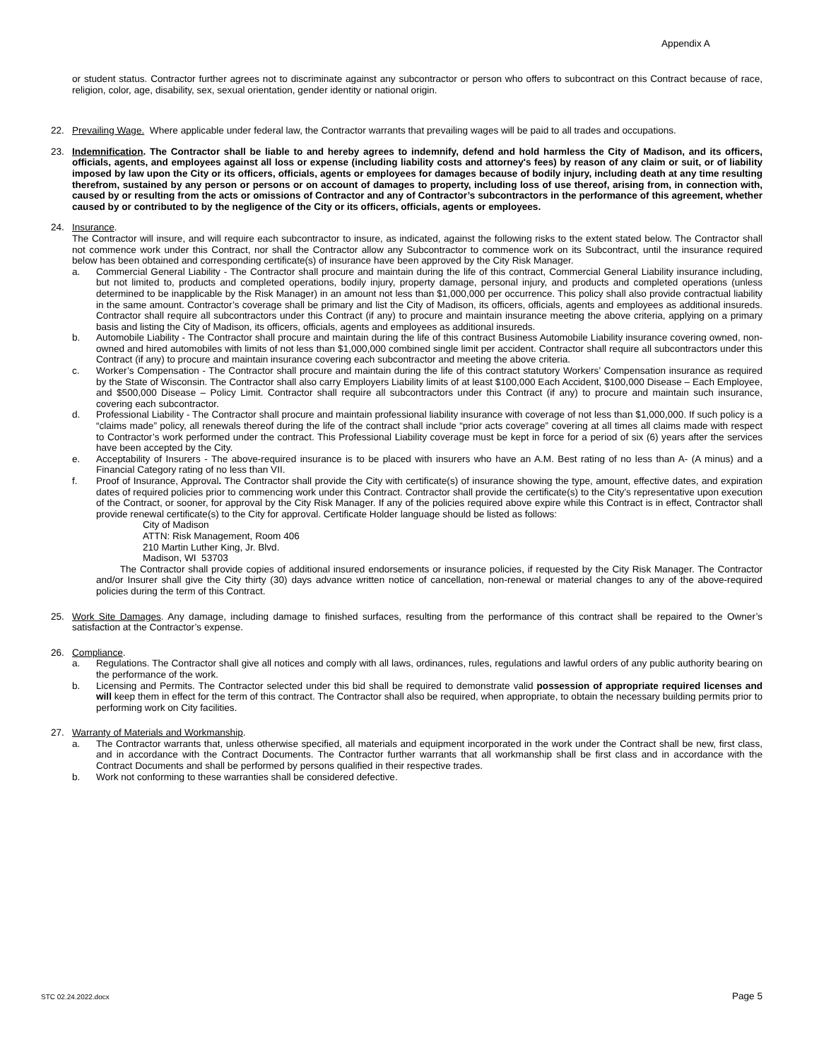Appendix A
or student status. Contractor further agrees not to discriminate against any subcontractor or person who offers to subcontract on this Contract because of race, religion, color, age, disability, sex, sexual orientation, gender identity or national origin.
22. Prevailing Wage. Where applicable under federal law, the Contractor warrants that prevailing wages will be paid to all trades and occupations.
23. Indemnification. The Contractor shall be liable to and hereby agrees to indemnify, defend and hold harmless the City of Madison, and its officers, officials, agents, and employees against all loss or expense (including liability costs and attorney's fees) by reason of any claim or suit, or of liability imposed by law upon the City or its officers, officials, agents or employees for damages because of bodily injury, including death at any time resulting therefrom, sustained by any person or persons or on account of damages to property, including loss of use thereof, arising from, in connection with, caused by or resulting from the acts or omissions of Contractor and any of Contractor’s subcontractors in the performance of this agreement, whether caused by or contributed to by the negligence of the City or its officers, officials, agents or employees.
24. Insurance.
The Contractor will insure, and will require each subcontractor to insure, as indicated, against the following risks to the extent stated below. The Contractor shall not commence work under this Contract, nor shall the Contractor allow any Subcontractor to commence work on its Subcontract, until the insurance required below has been obtained and corresponding certificate(s) of insurance have been approved by the City Risk Manager.
a. Commercial General Liability - The Contractor shall procure and maintain during the life of this contract, Commercial General Liability insurance including, but not limited to, products and completed operations, bodily injury, property damage, personal injury, and products and completed operations (unless determined to be inapplicable by the Risk Manager) in an amount not less than $1,000,000 per occurrence. This policy shall also provide contractual liability in the same amount. Contractor’s coverage shall be primary and list the City of Madison, its officers, officials, agents and employees as additional insureds. Contractor shall require all subcontractors under this Contract (if any) to procure and maintain insurance meeting the above criteria, applying on a primary basis and listing the City of Madison, its officers, officials, agents and employees as additional insureds.
b. Automobile Liability - The Contractor shall procure and maintain during the life of this contract Business Automobile Liability insurance covering owned, non-owned and hired automobiles with limits of not less than $1,000,000 combined single limit per accident. Contractor shall require all subcontractors under this Contract (if any) to procure and maintain insurance covering each subcontractor and meeting the above criteria.
c. Worker’s Compensation - The Contractor shall procure and maintain during the life of this contract statutory Workers’ Compensation insurance as required by the State of Wisconsin. The Contractor shall also carry Employers Liability limits of at least $100,000 Each Accident, $100,000 Disease – Each Employee, and $500,000 Disease – Policy Limit. Contractor shall require all subcontractors under this Contract (if any) to procure and maintain such insurance, covering each subcontractor.
d. Professional Liability - The Contractor shall procure and maintain professional liability insurance with coverage of not less than $1,000,000. If such policy is a “claims made” policy, all renewals thereof during the life of the contract shall include “prior acts coverage” covering at all times all claims made with respect to Contractor’s work performed under the contract. This Professional Liability coverage must be kept in force for a period of six (6) years after the services have been accepted by the City.
e. Acceptability of Insurers - The above-required insurance is to be placed with insurers who have an A.M. Best rating of no less than A- (A minus) and a Financial Category rating of no less than VII.
f. Proof of Insurance, Approval. The Contractor shall provide the City with certificate(s) of insurance showing the type, amount, effective dates, and expiration dates of required policies prior to commencing work under this Contract. Contractor shall provide the certificate(s) to the City’s representative upon execution of the Contract, or sooner, for approval by the City Risk Manager. If any of the policies required above expire while this Contract is in effect, Contractor shall provide renewal certificate(s) to the City for approval. Certificate Holder language should be listed as follows:
City of Madison
ATTN: Risk Management, Room 406
210 Martin Luther King, Jr. Blvd.
Madison, WI 53703
The Contractor shall provide copies of additional insured endorsements or insurance policies, if requested by the City Risk Manager. The Contractor and/or Insurer shall give the City thirty (30) days advance written notice of cancellation, non-renewal or material changes to any of the above-required policies during the term of this Contract.
25. Work Site Damages. Any damage, including damage to finished surfaces, resulting from the performance of this contract shall be repaired to the Owner’s satisfaction at the Contractor’s expense.
26. Compliance.
a. Regulations. The Contractor shall give all notices and comply with all laws, ordinances, rules, regulations and lawful orders of any public authority bearing on the performance of the work.
b. Licensing and Permits. The Contractor selected under this bid shall be required to demonstrate valid possession of appropriate required licenses and will keep them in effect for the term of this contract. The Contractor shall also be required, when appropriate, to obtain the necessary building permits prior to performing work on City facilities.
27. Warranty of Materials and Workmanship.
a. The Contractor warrants that, unless otherwise specified, all materials and equipment incorporated in the work under the Contract shall be new, first class, and in accordance with the Contract Documents. The Contractor further warrants that all workmanship shall be first class and in accordance with the Contract Documents and shall be performed by persons qualified in their respective trades.
b. Work not conforming to these warranties shall be considered defective.
STC 02.24.2022.docx Page 5